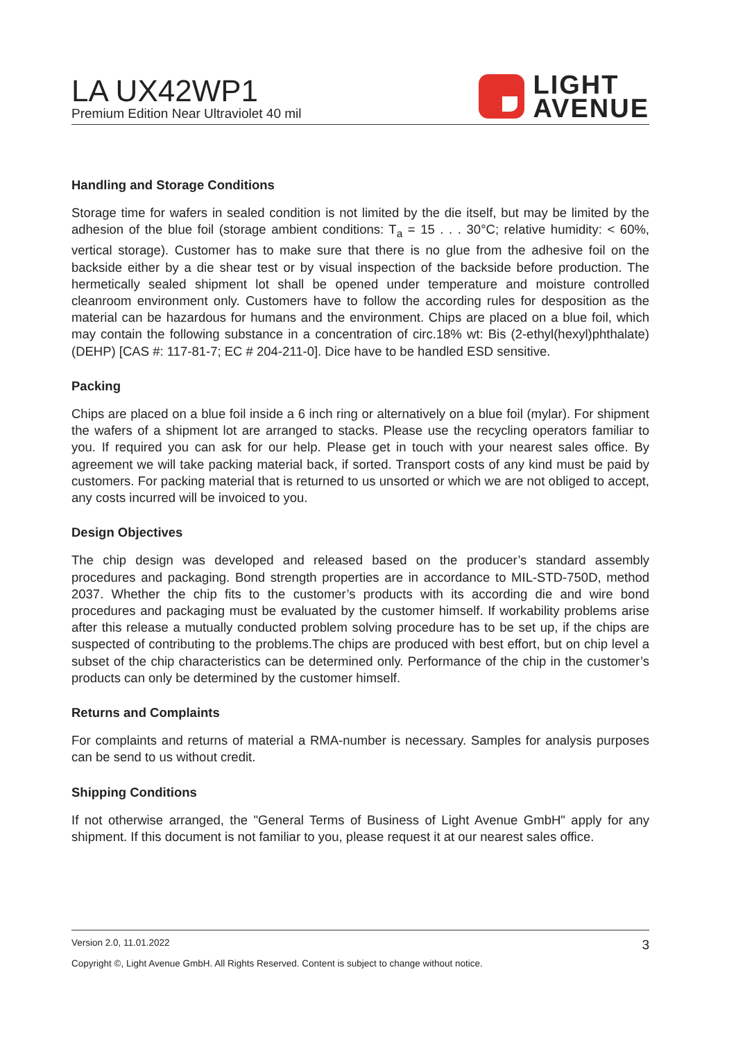LA UX42WP1
Premium Edition Near Ultraviolet 40 mil
LIGHT
AVENUE
Handling and Storage Conditions
Storage time for wafers in sealed condition is not limited by the die itself, but may be limited by the adhesion of the blue foil (storage ambient conditions: T<sub>a</sub> = 15 . . . 30°C; relative humidity: < 60%, vertical storage). Customer has to make sure that there is no glue from the adhesive foil on the backside either by a die shear test or by visual inspection of the backside before production. The hermetically sealed shipment lot shall be opened under temperature and moisture controlled cleanroom environment only. Customers have to follow the according rules for desposition as the material can be hazardous for humans and the environment. Chips are placed on a blue foil, which may contain the following substance in a concentration of circ.18% wt: Bis (2-ethyl(hexyl)phthalate) (DEHP) [CAS #: 117-81-7; EC # 204-211-0]. Dice have to be handled ESD sensitive.
Packing
Chips are placed on a blue foil inside a 6 inch ring or alternatively on a blue foil (mylar). For shipment the wafers of a shipment lot are arranged to stacks. Please use the recycling operators familiar to you. If required you can ask for our help. Please get in touch with your nearest sales office. By agreement we will take packing material back, if sorted. Transport costs of any kind must be paid by customers. For packing material that is returned to us unsorted or which we are not obliged to accept, any costs incurred will be invoiced to you.
Design Objectives
The chip design was developed and released based on the producer’s standard assembly procedures and packaging. Bond strength properties are in accordance to MIL-STD-750D, method 2037. Whether the chip fits to the customer’s products with its according die and wire bond procedures and packaging must be evaluated by the customer himself. If workability problems arise after this release a mutually conducted problem solving procedure has to be set up, if the chips are suspected of contributing to the problems.The chips are produced with best effort, but on chip level a subset of the chip characteristics can be determined only. Performance of the chip in the customer’s products can only be determined by the customer himself.
Returns and Complaints
For complaints and returns of material a RMA-number is necessary. Samples for analysis purposes can be send to us without credit.
Shipping Conditions
If not otherwise arranged, the "General Terms of Business of Light Avenue GmbH" apply for any shipment. If this document is not familiar to you, please request it at our nearest sales office.
Version 2.0, 11.01.2022 3
Copyright ©, Light Avenue GmbH. All Rights Reserved. Content is subject to change without notice.